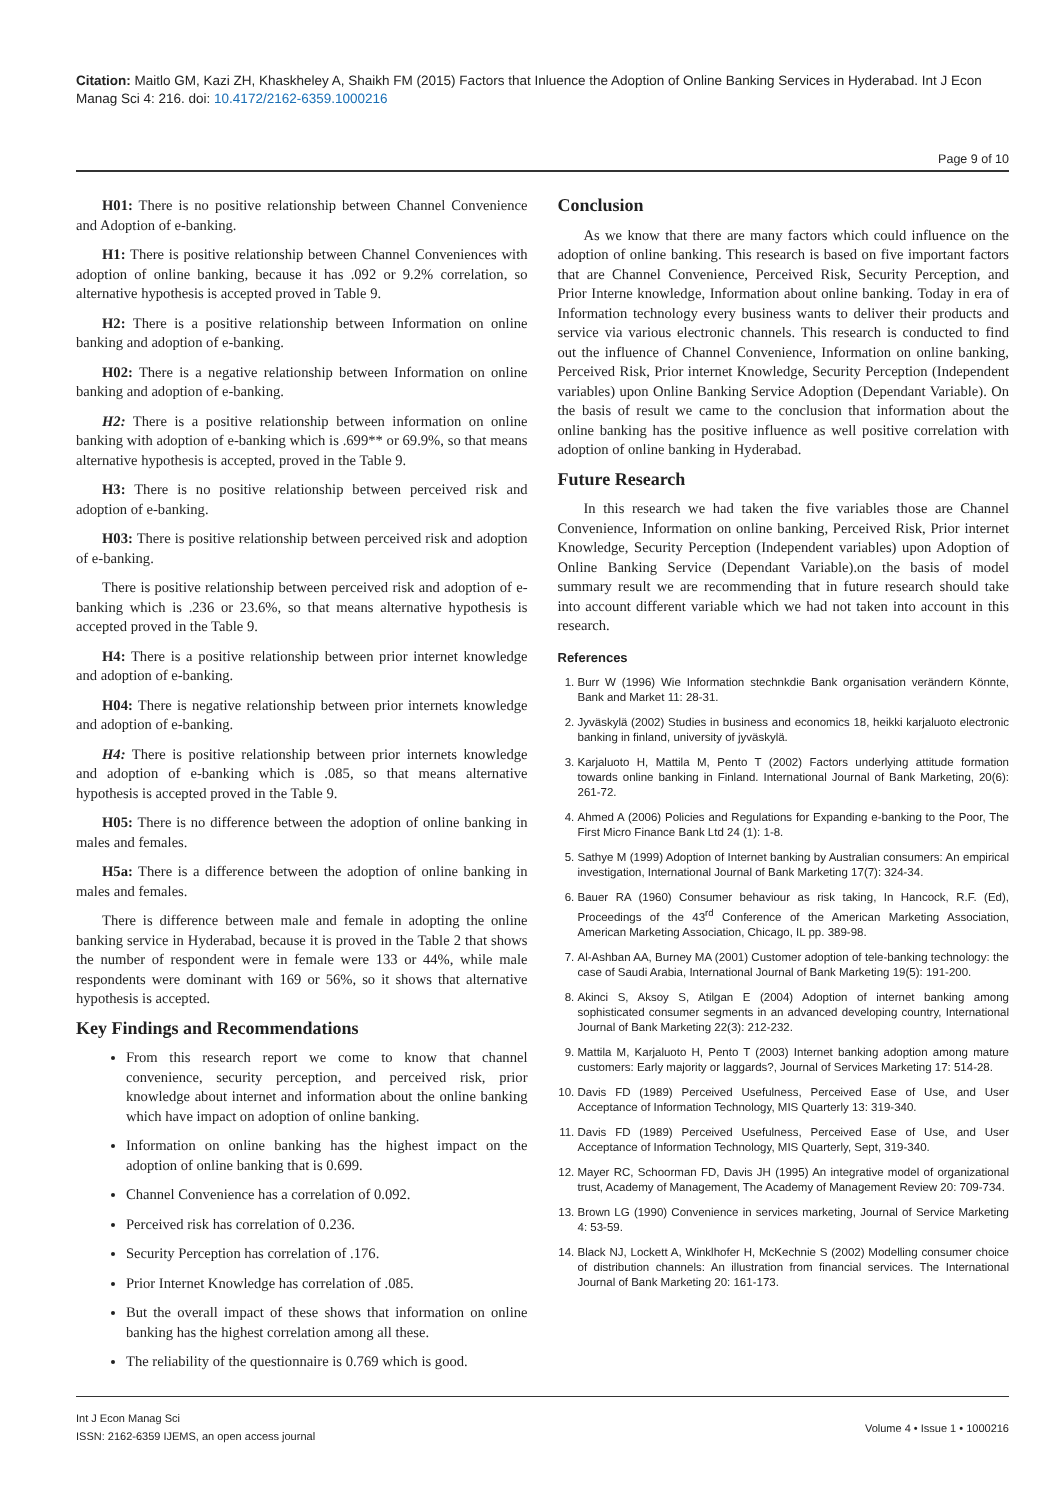Citation: Maitlo GM, Kazi ZH, Khaskheley A, Shaikh FM (2015) Factors that Inluence the Adoption of Online Banking Services in Hyderabad. Int J Econ Manag Sci 4: 216. doi: 10.4172/2162-6359.1000216
Page 9 of 10
H01: There is no positive relationship between Channel Convenience and Adoption of e-banking.
H1: There is positive relationship between Channel Conveniences with adoption of online banking, because it has .092 or 9.2% correlation, so alternative hypothesis is accepted proved in Table 9.
H2: There is a positive relationship between Information on online banking and adoption of e-banking.
H02: There is a negative relationship between Information on online banking and adoption of e-banking.
H2: There is a positive relationship between information on online banking with adoption of e-banking which is .699** or 69.9%, so that means alternative hypothesis is accepted, proved in the Table 9.
H3: There is no positive relationship between perceived risk and adoption of e-banking.
H03: There is positive relationship between perceived risk and adoption of e-banking.
There is positive relationship between perceived risk and adoption of e-banking which is .236 or 23.6%, so that means alternative hypothesis is accepted proved in the Table 9.
H4: There is a positive relationship between prior internet knowledge and adoption of e-banking.
H04: There is negative relationship between prior internets knowledge and adoption of e-banking.
H4: There is positive relationship between prior internets knowledge and adoption of e-banking which is .085, so that means alternative hypothesis is accepted proved in the Table 9.
H05: There is no difference between the adoption of online banking in males and females.
H5a: There is a difference between the adoption of online banking in males and females.
There is difference between male and female in adopting the online banking service in Hyderabad, because it is proved in the Table 2 that shows the number of respondent were in female were 133 or 44%, while male respondents were dominant with 169 or 56%, so it shows that alternative hypothesis is accepted.
Key Findings and Recommendations
From this research report we come to know that channel convenience, security perception, and perceived risk, prior knowledge about internet and information about the online banking which have impact on adoption of online banking.
Information on online banking has the highest impact on the adoption of online banking that is 0.699.
Channel Convenience has a correlation of 0.092.
Perceived risk has correlation of 0.236.
Security Perception has correlation of .176.
Prior Internet Knowledge has correlation of .085.
But the overall impact of these shows that information on online banking has the highest correlation among all these.
The reliability of the questionnaire is 0.769 which is good.
Conclusion
As we know that there are many factors which could influence on the adoption of online banking. This research is based on five important factors that are Channel Convenience, Perceived Risk, Security Perception, and Prior Interne knowledge, Information about online banking. Today in era of Information technology every business wants to deliver their products and service via various electronic channels. This research is conducted to find out the influence of Channel Convenience, Information on online banking, Perceived Risk, Prior internet Knowledge, Security Perception (Independent variables) upon Online Banking Service Adoption (Dependant Variable). On the basis of result we came to the conclusion that information about the online banking has the positive influence as well positive correlation with adoption of online banking in Hyderabad.
Future Research
In this research we had taken the five variables those are Channel Convenience, Information on online banking, Perceived Risk, Prior internet Knowledge, Security Perception (Independent variables) upon Adoption of Online Banking Service (Dependant Variable).on the basis of model summary result we are recommending that in future research should take into account different variable which we had not taken into account in this research.
References
1. Burr W (1996) Wie Information stechnkdie Bank organisation verändern Könnte, Bank and Market 11: 28-31.
2. Jyväskylä (2002) Studies in business and economics 18, heikki karjaluoto electronic banking in finland, university of jyväskylä.
3. Karjaluoto H, Mattila M, Pento T (2002) Factors underlying attitude formation towards online banking in Finland. International Journal of Bank Marketing, 20(6): 261-72.
4. Ahmed A (2006) Policies and Regulations for Expanding e-banking to the Poor, The First Micro Finance Bank Ltd 24 (1): 1-8.
5. Sathye M (1999) Adoption of Internet banking by Australian consumers: An empirical investigation, International Journal of Bank Marketing 17(7): 324-34.
6. Bauer RA (1960) Consumer behaviour as risk taking, In Hancock, R.F. (Ed), Proceedings of the 43<sup>rd</sup> Conference of the American Marketing Association, American Marketing Association, Chicago, IL pp. 389-98.
7. Al-Ashban AA, Burney MA (2001) Customer adoption of tele-banking technology: the case of Saudi Arabia, International Journal of Bank Marketing 19(5): 191-200.
8. Akinci S, Aksoy S, Atilgan E (2004) Adoption of internet banking among sophisticated consumer segments in an advanced developing country, International Journal of Bank Marketing 22(3): 212-232.
9. Mattila M, Karjaluoto H, Pento T (2003) Internet banking adoption among mature customers: Early majority or laggards?, Journal of Services Marketing 17: 514-28.
10. Davis FD (1989) Perceived Usefulness, Perceived Ease of Use, and User Acceptance of Information Technology, MIS Quarterly 13: 319-340.
11. Davis FD (1989) Perceived Usefulness, Perceived Ease of Use, and User Acceptance of Information Technology, MIS Quarterly, Sept, 319-340.
12. Mayer RC, Schoorman FD, Davis JH (1995) An integrative model of organizational trust, Academy of Management, The Academy of Management Review 20: 709-734.
13. Brown LG (1990) Convenience in services marketing, Journal of Service Marketing 4: 53-59.
14. Black NJ, Lockett A, Winklhofer H, McKechnie S (2002) Modelling consumer choice of distribution channels: An illustration from financial services. The International Journal of Bank Marketing 20: 161-173.
Int J Econ Manag Sci
ISSN: 2162-6359 IJEMS, an open access journal
Volume 4 • Issue 1 • 1000216